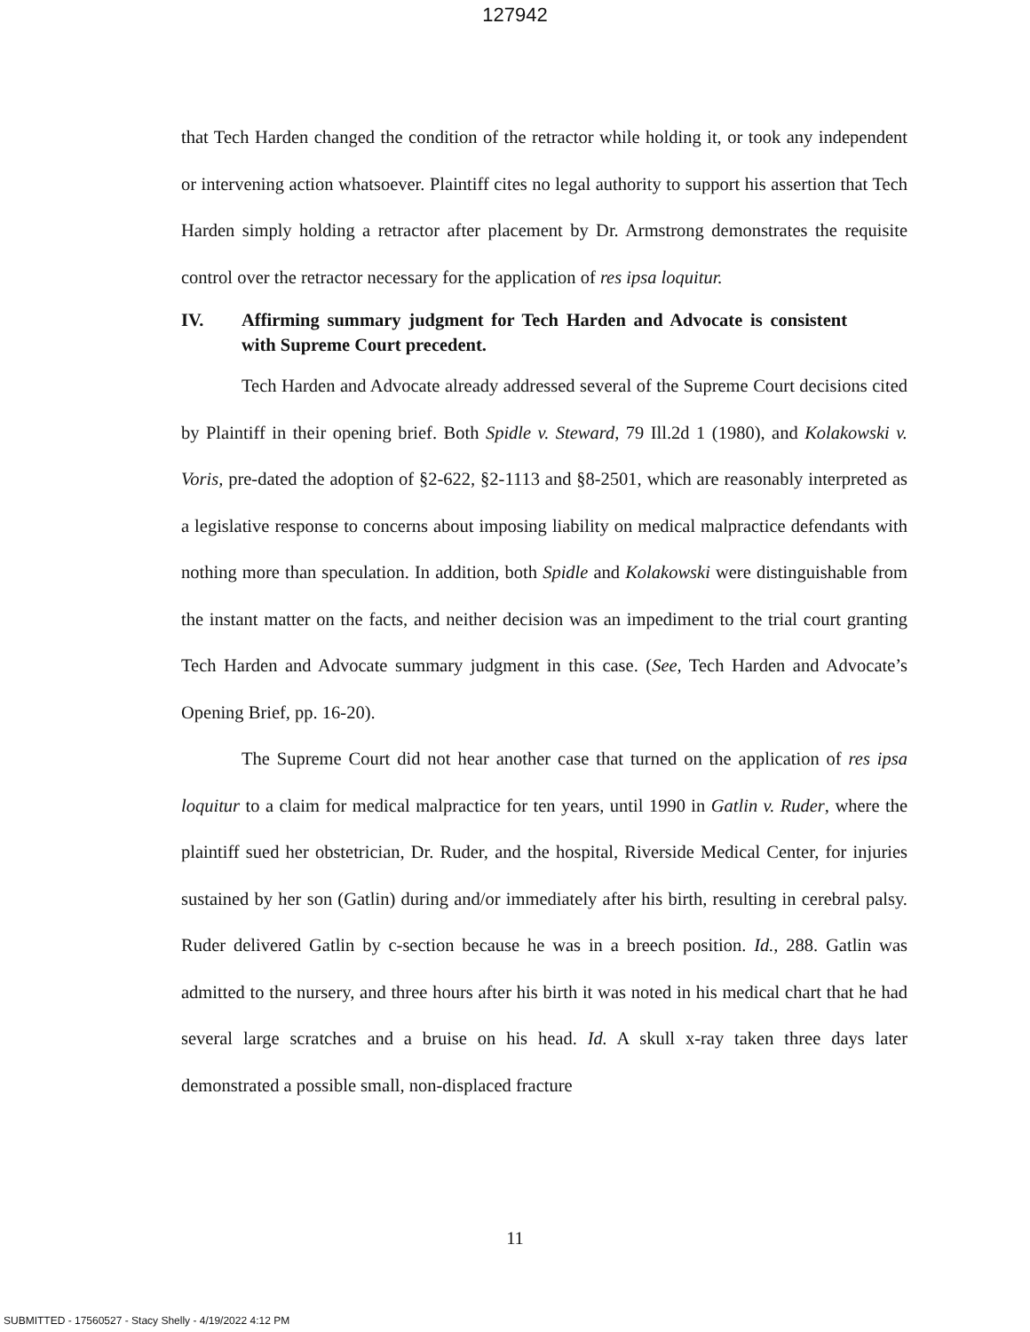127942
that Tech Harden changed the condition of the retractor while holding it, or took any independent or intervening action whatsoever. Plaintiff cites no legal authority to support his assertion that Tech Harden simply holding a retractor after placement by Dr. Armstrong demonstrates the requisite control over the retractor necessary for the application of res ipsa loquitur.
IV. Affirming summary judgment for Tech Harden and Advocate is consistent with Supreme Court precedent.
Tech Harden and Advocate already addressed several of the Supreme Court decisions cited by Plaintiff in their opening brief. Both Spidle v. Steward, 79 Ill.2d 1 (1980), and Kolakowski v. Voris, pre-dated the adoption of §2-622, §2-1113 and §8-2501, which are reasonably interpreted as a legislative response to concerns about imposing liability on medical malpractice defendants with nothing more than speculation. In addition, both Spidle and Kolakowski were distinguishable from the instant matter on the facts, and neither decision was an impediment to the trial court granting Tech Harden and Advocate summary judgment in this case. (See, Tech Harden and Advocate’s Opening Brief, pp. 16-20).
The Supreme Court did not hear another case that turned on the application of res ipsa loquitur to a claim for medical malpractice for ten years, until 1990 in Gatlin v. Ruder, where the plaintiff sued her obstetrician, Dr. Ruder, and the hospital, Riverside Medical Center, for injuries sustained by her son (Gatlin) during and/or immediately after his birth, resulting in cerebral palsy. Ruder delivered Gatlin by c-section because he was in a breech position. Id., 288. Gatlin was admitted to the nursery, and three hours after his birth it was noted in his medical chart that he had several large scratches and a bruise on his head. Id. A skull x-ray taken three days later demonstrated a possible small, non-displaced fracture
11
SUBMITTED - 17560527 - Stacy Shelly - 4/19/2022 4:12 PM